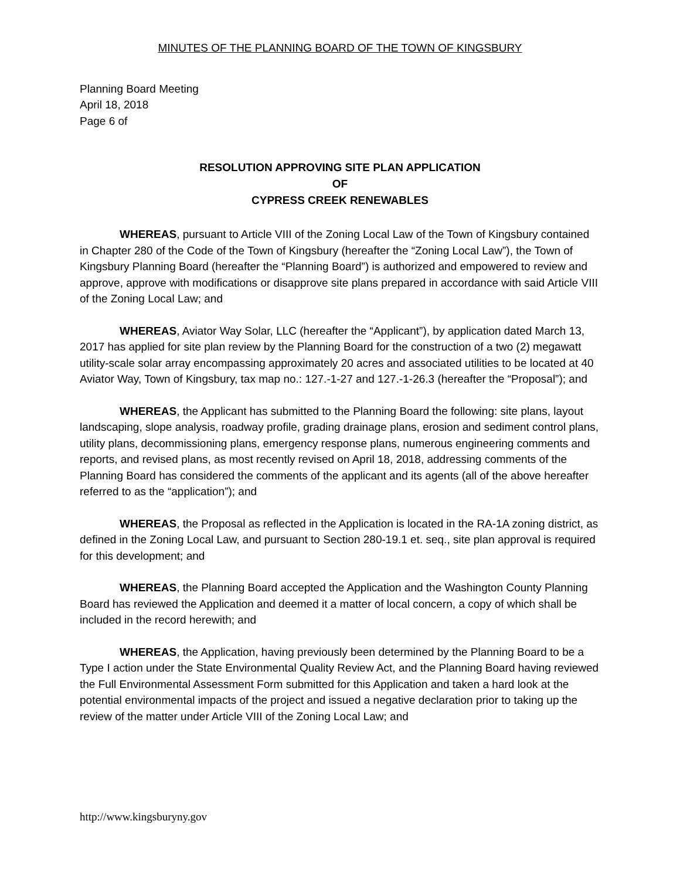MINUTES OF THE PLANNING BOARD OF THE TOWN OF KINGSBURY
Planning Board Meeting
April 18, 2018
Page 6 of
RESOLUTION APPROVING SITE PLAN APPLICATION
OF
CYPRESS CREEK RENEWABLES
WHEREAS, pursuant to Article VIII of the Zoning Local Law of the Town of Kingsbury contained in Chapter 280 of the Code of the Town of Kingsbury (hereafter the “Zoning Local Law”), the Town of Kingsbury Planning Board (hereafter the “Planning Board”) is authorized and empowered to review and approve, approve with modifications or disapprove site plans prepared in accordance with said Article VIII of the Zoning Local Law; and
WHEREAS, Aviator Way Solar, LLC (hereafter the “Applicant”), by application dated March 13, 2017 has applied for site plan review by the Planning Board for the construction of a two (2) megawatt utility-scale solar array encompassing approximately 20 acres and associated utilities to be located at 40 Aviator Way, Town of Kingsbury, tax map no.: 127.-1-27 and 127.-1-26.3 (hereafter the “Proposal”); and
WHEREAS, the Applicant has submitted to the Planning Board the following: site plans, layout landscaping, slope analysis, roadway profile, grading drainage plans, erosion and sediment control plans, utility plans, decommissioning plans, emergency response plans, numerous engineering comments and reports, and revised plans, as most recently revised on April 18, 2018, addressing comments of the Planning Board has considered the comments of the applicant and its agents (all of the above hereafter referred to as the “application”); and
WHEREAS, the Proposal as reflected in the Application is located in the RA-1A zoning district, as defined in the Zoning Local Law, and pursuant to Section 280-19.1 et. seq., site plan approval is required for this development; and
WHEREAS, the Planning Board accepted the Application and the Washington County Planning Board has reviewed the Application and deemed it a matter of local concern, a copy of which shall be included in the record herewith; and
WHEREAS, the Application, having previously been determined by the Planning Board to be a Type I action under the State Environmental Quality Review Act, and the Planning Board having reviewed the Full Environmental Assessment Form submitted for this Application and taken a hard look at the potential environmental impacts of the project and issued a negative declaration prior to taking up the review of the matter under Article VIII of the Zoning Local Law; and
http://www.kingsburyny.gov